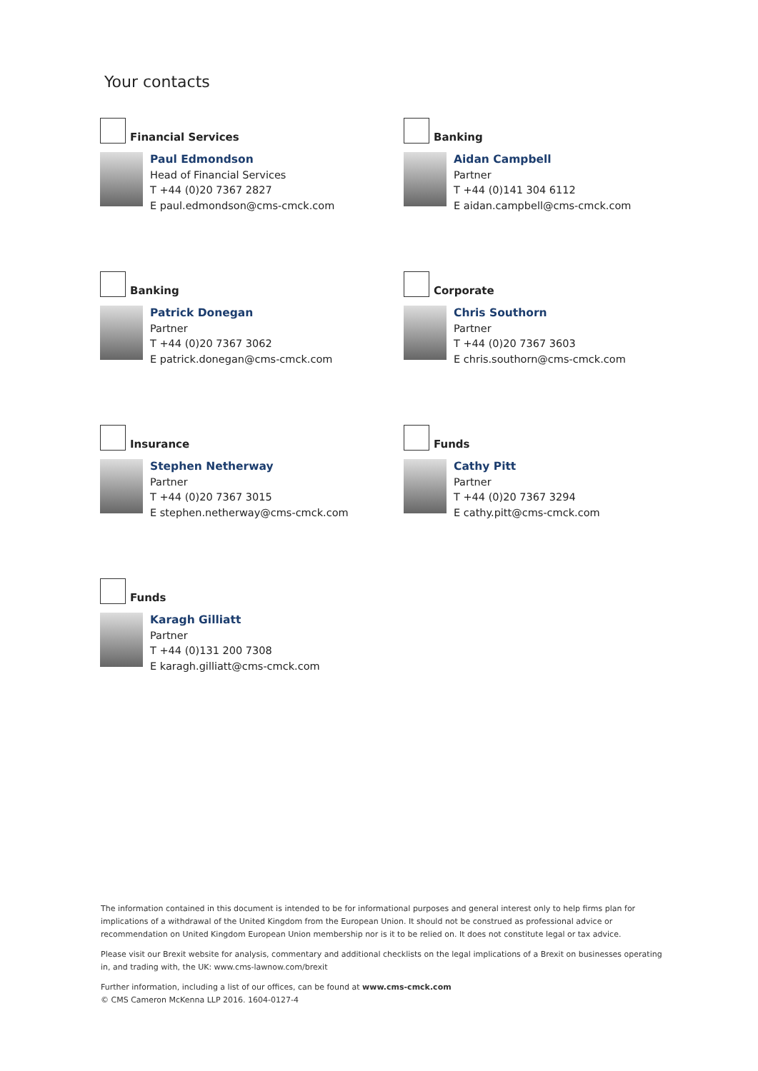Your contacts
Financial Services
Paul Edmondson
Head of Financial Services
T +44 (0)20 7367 2827
E paul.edmondson@cms-cmck.com
Banking
Aidan Campbell
Partner
T +44 (0)141 304 6112
E aidan.campbell@cms-cmck.com
Banking
Patrick Donegan
Partner
T +44 (0)20 7367 3062
E patrick.donegan@cms-cmck.com
Corporate
Chris Southorn
Partner
T +44 (0)20 7367 3603
E chris.southorn@cms-cmck.com
Insurance
Stephen Netherway
Partner
T +44 (0)20 7367 3015
E stephen.netherway@cms-cmck.com
Funds
Cathy Pitt
Partner
T +44 (0)20 7367 3294
E cathy.pitt@cms-cmck.com
Funds
Karagh Gilliatt
Partner
T +44 (0)131 200 7308
E karagh.gilliatt@cms-cmck.com
The information contained in this document is intended to be for informational purposes and general interest only to help firms plan for implications of a withdrawal of the United Kingdom from the European Union. It should not be construed as professional advice or recommendation on United Kingdom European Union membership nor is it to be relied on. It does not constitute legal or tax advice.
Please visit our Brexit website for analysis, commentary and additional checklists on the legal implications of a Brexit on businesses operating in, and trading with, the UK: www.cms-lawnow.com/brexit
Further information, including a list of our offices, can be found at www.cms-cmck.com
© CMS Cameron McKenna LLP 2016. 1604-0127-4